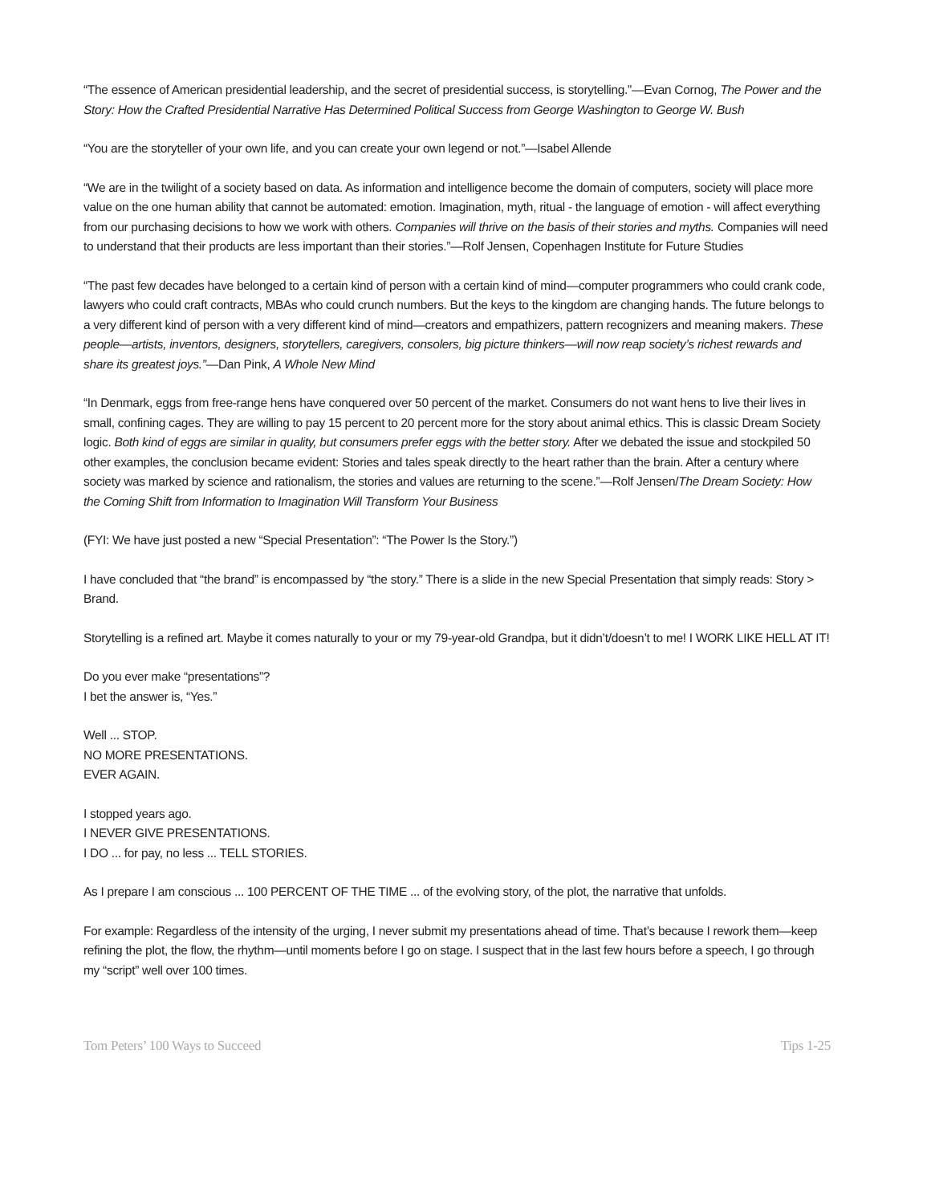“The essence of American presidential leadership, and the secret of presidential success, is storytelling.”—Evan Cornog, The Power and the Story: How the Crafted Presidential Narrative Has Determined Political Success from George Washington to George W. Bush
“You are the storyteller of your own life, and you can create your own legend or not.”—Isabel Allende
“We are in the twilight of a society based on data. As information and intelligence become the domain of computers, society will place more value on the one human ability that cannot be automated: emotion. Imagination, myth, ritual - the language of emotion - will affect everything from our purchasing decisions to how we work with others. Companies will thrive on the basis of their stories and myths. Companies will need to understand that their products are less important than their stories.”—Rolf Jensen, Copenhagen Institute for Future Studies
“The past few decades have belonged to a certain kind of person with a certain kind of mind—computer programmers who could crank code, lawyers who could craft contracts, MBAs who could crunch numbers. But the keys to the kingdom are changing hands. The future belongs to a very different kind of person with a very different kind of mind—creators and empathizers, pattern recognizers and meaning makers. These people—artists, inventors, designers, storytellers, caregivers, consolers, big picture thinkers—will now reap society’s richest rewards and share its greatest joys.”—Dan Pink, A Whole New Mind
“In Denmark, eggs from free-range hens have conquered over 50 percent of the market. Consumers do not want hens to live their lives in small, confining cages. They are willing to pay 15 percent to 20 percent more for the story about animal ethics. This is classic Dream Society logic. Both kind of eggs are similar in quality, but consumers prefer eggs with the better story. After we debated the issue and stockpiled 50 other examples, the conclusion became evident: Stories and tales speak directly to the heart rather than the brain. After a century where society was marked by science and rationalism, the stories and values are returning to the scene.”—Rolf Jensen/The Dream Society: How the Coming Shift from Information to Imagination Will Transform Your Business
(FYI: We have just posted a new “Special Presentation”: “The Power Is the Story.”)
I have concluded that “the brand” is encompassed by “the story.” There is a slide in the new Special Presentation that simply reads: Story > Brand.
Storytelling is a refined art. Maybe it comes naturally to your or my 79-year-old Grandpa, but it didn’t/doesn’t to me! I WORK LIKE HELL AT IT!
Do you ever make “presentations”?
I bet the answer is, “Yes.”
Well ... STOP.
NO MORE PRESENTATIONS.
EVER AGAIN.
I stopped years ago.
I NEVER GIVE PRESENTATIONS.
I DO ... for pay, no less ... TELL STORIES.
As I prepare I am conscious ... 100 PERCENT OF THE TIME ... of the evolving story, of the plot, the narrative that unfolds.
For example: Regardless of the intensity of the urging, I never submit my presentations ahead of time. That’s because I rework them—keep refining the plot, the flow, the rhythm—until moments before I go on stage. I suspect that in the last few hours before a speech, I go through my “script” well over 100 times.
Tom Peters’ 100 Ways to Succeed Tips 1-25